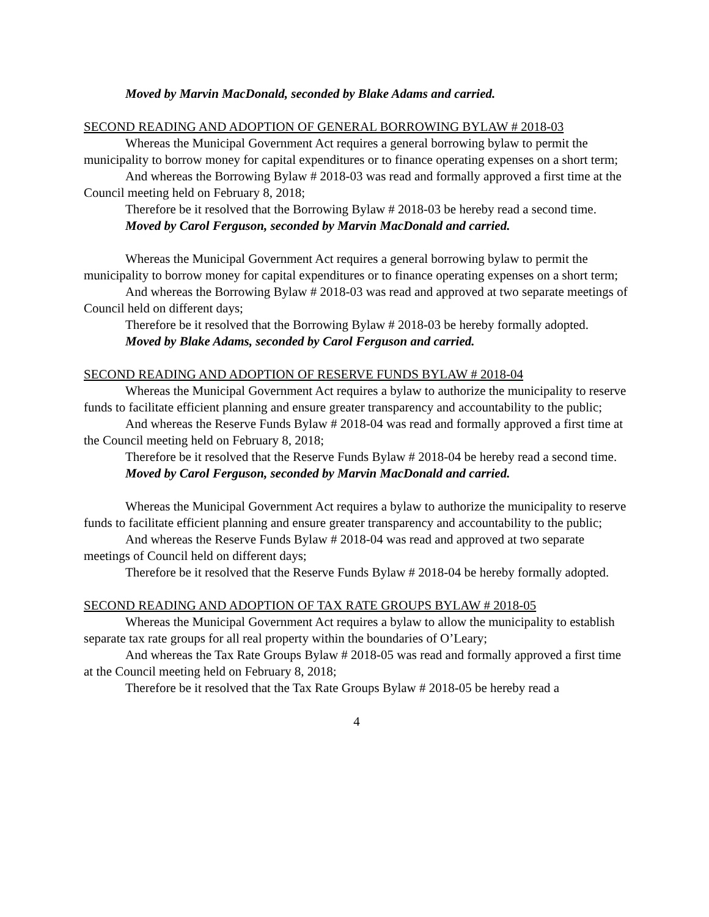Moved by Marvin MacDonald, seconded by Blake Adams and carried.
SECOND READING AND ADOPTION OF GENERAL BORROWING BYLAW # 2018-03
Whereas the Municipal Government Act requires a general borrowing bylaw to permit the municipality to borrow money for capital expenditures or to finance operating expenses on a short term;
And whereas the Borrowing Bylaw # 2018-03 was read and formally approved a first time at the Council meeting held on February 8, 2018;
Therefore be it resolved that the Borrowing Bylaw # 2018-03 be hereby read a second time.
Moved by Carol Ferguson, seconded by Marvin MacDonald and carried.
Whereas the Municipal Government Act requires a general borrowing bylaw to permit the municipality to borrow money for capital expenditures or to finance operating expenses on a short term;
And whereas the Borrowing Bylaw # 2018-03 was read and approved at two separate meetings of Council held on different days;
Therefore be it resolved that the Borrowing Bylaw # 2018-03 be hereby formally adopted.
Moved by Blake Adams, seconded by Carol Ferguson and carried.
SECOND READING AND ADOPTION OF RESERVE FUNDS BYLAW # 2018-04
Whereas the Municipal Government Act requires a bylaw to authorize the municipality to reserve funds to facilitate efficient planning and ensure greater transparency and accountability to the public;
And whereas the Reserve Funds Bylaw # 2018-04 was read and formally approved a first time at the Council meeting held on February 8, 2018;
Therefore be it resolved that the Reserve Funds Bylaw # 2018-04 be hereby read a second time.
Moved by Carol Ferguson, seconded by Marvin MacDonald and carried.
Whereas the Municipal Government Act requires a bylaw to authorize the municipality to reserve funds to facilitate efficient planning and ensure greater transparency and accountability to the public;
And whereas the Reserve Funds Bylaw # 2018-04 was read and approved at two separate meetings of Council held on different days;
Therefore be it resolved that the Reserve Funds Bylaw # 2018-04 be hereby formally adopted.
SECOND READING AND ADOPTION OF TAX RATE GROUPS BYLAW # 2018-05
Whereas the Municipal Government Act requires a bylaw to allow the municipality to establish separate tax rate groups for all real property within the boundaries of O’Leary;
And whereas the Tax Rate Groups Bylaw # 2018-05 was read and formally approved a first time at the Council meeting held on February 8, 2018;
Therefore be it resolved that the Tax Rate Groups Bylaw # 2018-05 be hereby read a
4